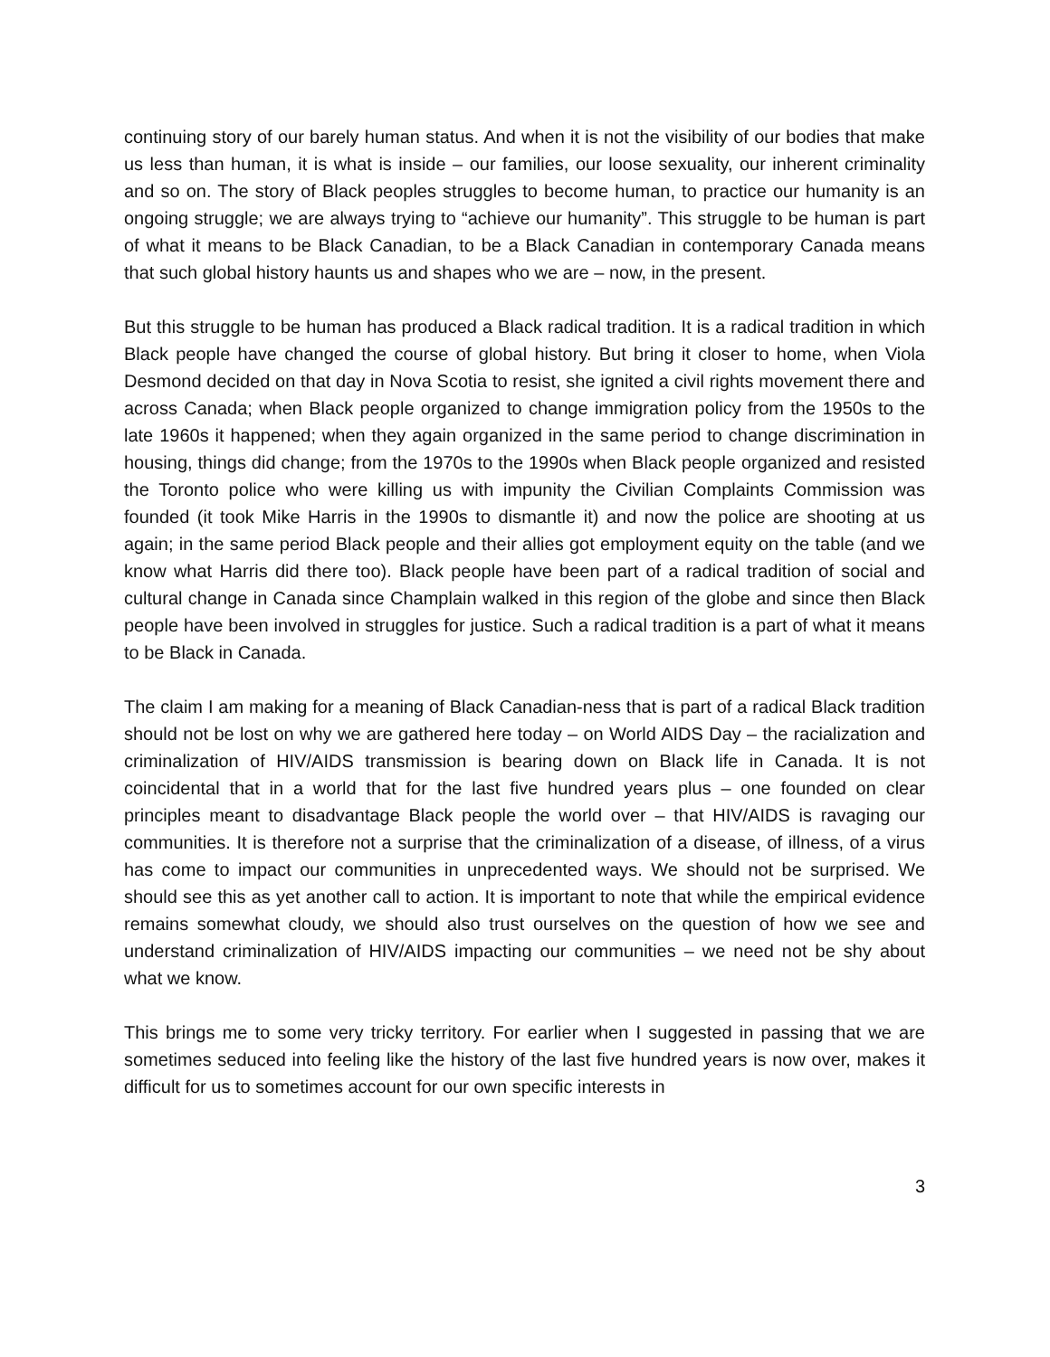continuing story of our barely human status. And when it is not the visibility of our bodies that make us less than human, it is what is inside – our families, our loose sexuality, our inherent criminality and so on. The story of Black peoples struggles to become human, to practice our humanity is an ongoing struggle; we are always trying to “achieve our humanity”. This struggle to be human is part of what it means to be Black Canadian, to be a Black Canadian in contemporary Canada means that such global history haunts us and shapes who we are – now, in the present.
But this struggle to be human has produced a Black radical tradition. It is a radical tradition in which Black people have changed the course of global history. But bring it closer to home, when Viola Desmond decided on that day in Nova Scotia to resist, she ignited a civil rights movement there and across Canada; when Black people organized to change immigration policy from the 1950s to the late 1960s it happened; when they again organized in the same period to change discrimination in housing, things did change; from the 1970s to the 1990s when Black people organized and resisted the Toronto police who were killing us with impunity the Civilian Complaints Commission was founded (it took Mike Harris in the 1990s to dismantle it) and now the police are shooting at us again; in the same period Black people and their allies got employment equity on the table (and we know what Harris did there too). Black people have been part of a radical tradition of social and cultural change in Canada since Champlain walked in this region of the globe and since then Black people have been involved in struggles for justice. Such a radical tradition is a part of what it means to be Black in Canada.
The claim I am making for a meaning of Black Canadian-ness that is part of a radical Black tradition should not be lost on why we are gathered here today – on World AIDS Day – the racialization and criminalization of HIV/AIDS transmission is bearing down on Black life in Canada. It is not coincidental that in a world that for the last five hundred years plus – one founded on clear principles meant to disadvantage Black people the world over – that HIV/AIDS is ravaging our communities. It is therefore not a surprise that the criminalization of a disease, of illness, of a virus has come to impact our communities in unprecedented ways. We should not be surprised. We should see this as yet another call to action. It is important to note that while the empirical evidence remains somewhat cloudy, we should also trust ourselves on the question of how we see and understand criminalization of HIV/AIDS impacting our communities – we need not be shy about what we know.
This brings me to some very tricky territory. For earlier when I suggested in passing that we are sometimes seduced into feeling like the history of the last five hundred years is now over, makes it difficult for us to sometimes account for our own specific interests in
3